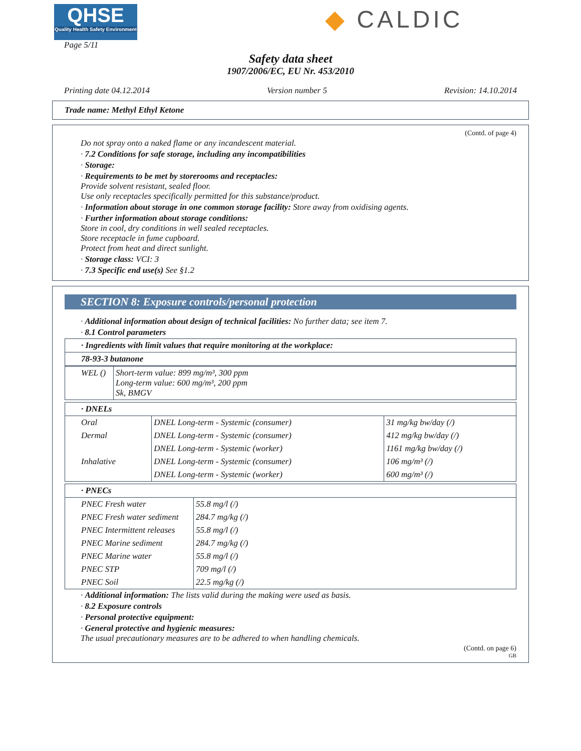QHSE
Quality Health Safety Environment
◆ CALDIC
Page 5/11
Safety data sheet
1907/2006/EC, EU Nr. 453/2010
Printing date 04.12.2014 Version number 5 Revision: 14.10.2014
Trade name: Methyl Ethyl Ketone
(Contd. of page 4)
Do not spray onto a naked flame or any incandescent material.
· 7.2 Conditions for safe storage, including any incompatibilities
· Storage:
· Requirements to be met by storerooms and receptacles:
Provide solvent resistant, sealed floor.
Use only receptacles specifically permitted for this substance/product.
· Information about storage in one common storage facility: Store away from oxidising agents.
· Further information about storage conditions:
Store in cool, dry conditions in well sealed receptacles.
Store receptacle in fume cupboard.
Protect from heat and direct sunlight.
· Storage class: VCI: 3
· 7.3 Specific end use(s) See §1.2
SECTION 8: Exposure controls/personal protection
· Additional information about design of technical facilities: No further data; see item 7.
· 8.1 Control parameters
| · Ingredients with limit values that require monitoring at the workplace: |
| 78-93-3 butanone |
| WEL () | Short-term value: 899 mg/m³, 300 ppm Long-term value: 600 mg/m³, 200 ppm Sk, BMGV |
| · DNELs | | |
| Oral | DNEL Long-term - Systemic (consumer) | 31 mg/kg bw/day (/) |
| Dermal | DNEL Long-term - Systemic (consumer) | 412 mg/kg bw/day (/) |
| | DNEL Long-term - Systemic (worker) | 1161 mg/kg bw/day (/) |
| Inhalative | DNEL Long-term - Systemic (consumer) | 106 mg/m³ (/) |
| | DNEL Long-term - Systemic (worker) | 600 mg/m³ (/) |
| · PNECs | |
| PNEC Fresh water | 55.8 mg/l (/) |
| PNEC Fresh water sediment | 284.7 mg/kg (/) |
| PNEC Intermittent releases | 55.8 mg/l (/) |
| PNEC Marine sediment | 284.7 mg/kg (/) |
| PNEC Marine water | 55.8 mg/l (/) |
| PNEC STP | 709 mg/l (/) |
| PNEC Soil | 22.5 mg/kg (/) |
· Additional information: The lists valid during the making were used as basis.
· 8.2 Exposure controls
· Personal protective equipment:
· General protective and hygienic measures:
The usual precautionary measures are to be adhered to when handling chemicals.
(Contd. on page 6)
GB